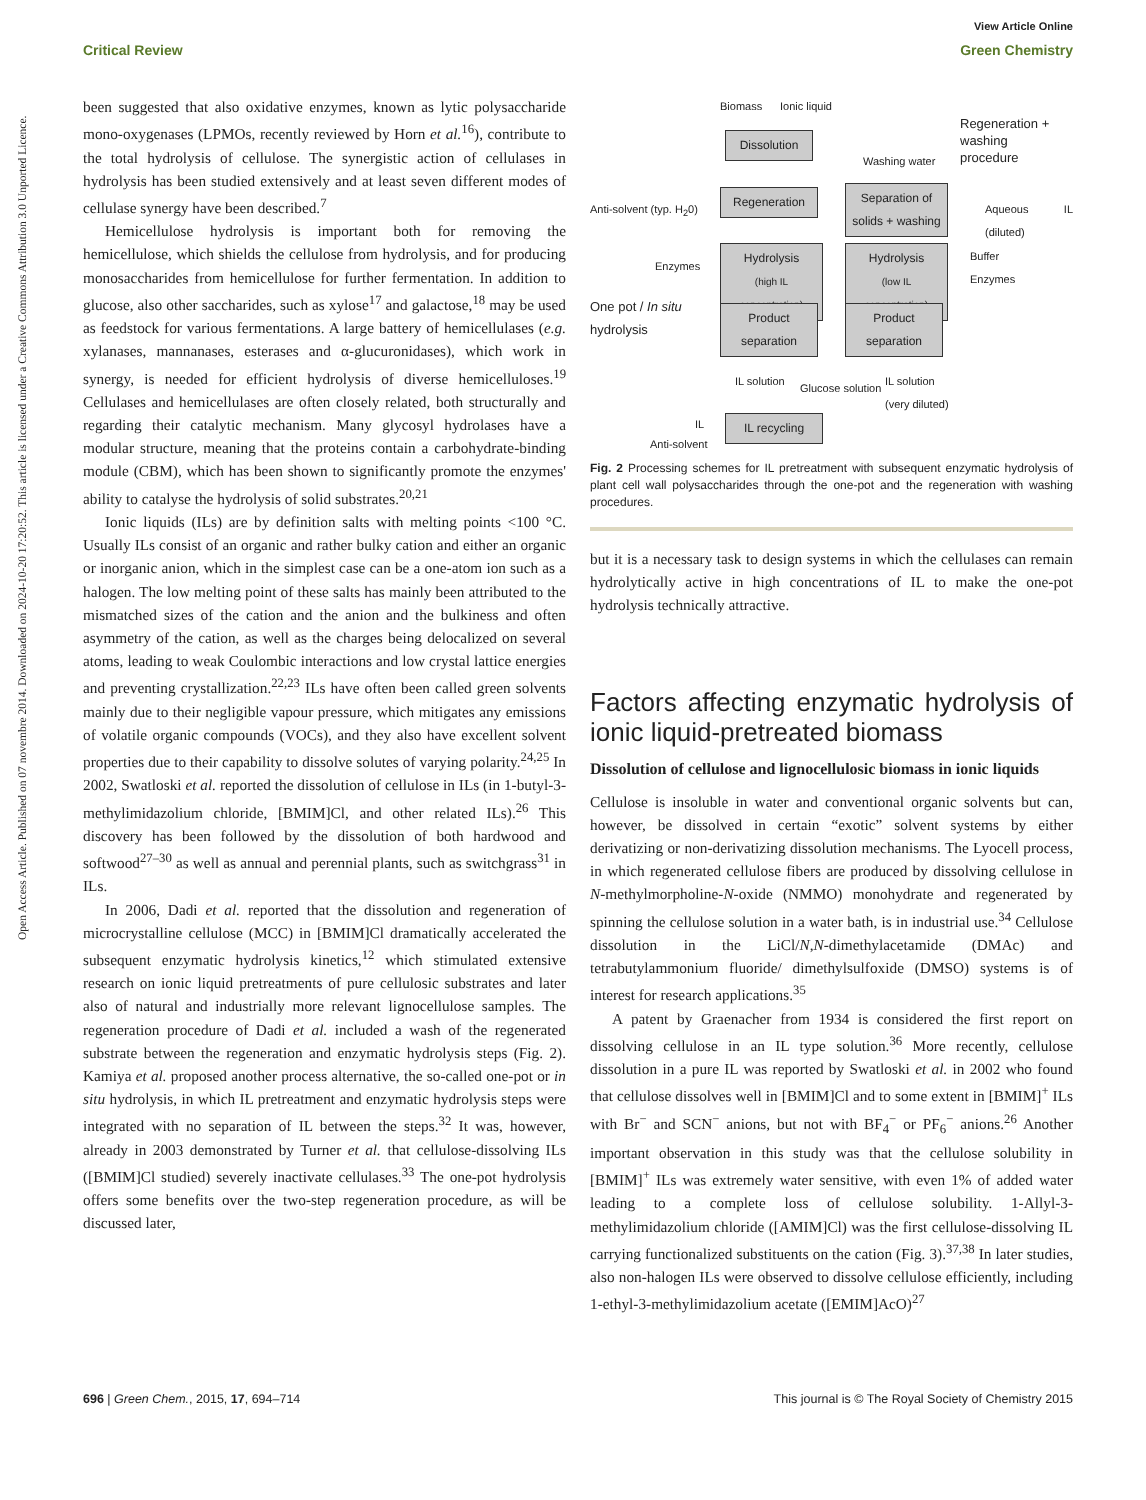View Article Online
Critical Review Green Chemistry
Open Access Article. Published on 07 novembre 2014. Downloaded on 2024-10-20 17:20:52. This article is licensed under a Creative Commons Attribution 3.0 Unported Licence.
been suggested that also oxidative enzymes, known as lytic polysaccharide mono-oxygenases (LPMOs, recently reviewed by Horn et al.<sup>16</sup>), contribute to the total hydrolysis of cellulose. The synergistic action of cellulases in hydrolysis has been studied extensively and at least seven different modes of cellulase synergy have been described.<sup>7</sup>
Hemicellulose hydrolysis is important both for removing the hemicellulose, which shields the cellulose from hydrolysis, and for producing monosaccharides from hemicellulose for further fermentation. In addition to glucose, also other saccharides, such as xylose<sup>17</sup> and galactose,<sup>18</sup> may be used as feedstock for various fermentations. A large battery of hemicellulases (e.g. xylanases, mannanases, esterases and α-glucuronidases), which work in synergy, is needed for efficient hydrolysis of diverse hemicelluloses.<sup>19</sup> Cellulases and hemicellulases are often closely related, both structurally and regarding their catalytic mechanism. Many glycosyl hydrolases have a modular structure, meaning that the proteins contain a carbohydrate-binding module (CBM), which has been shown to significantly promote the enzymes' ability to catalyse the hydrolysis of solid substrates.<sup>20,21</sup>
Ionic liquids (ILs) are by definition salts with melting points <100 °C. Usually ILs consist of an organic and rather bulky cation and either an organic or inorganic anion, which in the simplest case can be a one-atom ion such as a halogen. The low melting point of these salts has mainly been attributed to the mismatched sizes of the cation and the anion and the bulkiness and often asymmetry of the cation, as well as the charges being delocalized on several atoms, leading to weak Coulombic interactions and low crystal lattice energies and preventing crystallization.<sup>22,23</sup> ILs have often been called green solvents mainly due to their negligible vapour pressure, which mitigates any emissions of volatile organic compounds (VOCs), and they also have excellent solvent properties due to their capability to dissolve solutes of varying polarity.<sup>24,25</sup> In 2002, Swatloski et al. reported the dissolution of cellulose in ILs (in 1-butyl-3-methylimidazolium chloride, [BMIM]Cl, and other related ILs).<sup>26</sup> This discovery has been followed by the dissolution of both hardwood and softwood<sup>27–30</sup> as well as annual and perennial plants, such as switchgrass<sup>31</sup> in ILs.
In 2006, Dadi et al. reported that the dissolution and regeneration of microcrystalline cellulose (MCC) in [BMIM]Cl dramatically accelerated the subsequent enzymatic hydrolysis kinetics,<sup>12</sup> which stimulated extensive research on ionic liquid pretreatments of pure cellulosic substrates and later also of natural and industrially more relevant lignocellulose samples. The regeneration procedure of Dadi et al. included a wash of the regenerated substrate between the regeneration and enzymatic hydrolysis steps (Fig. 2). Kamiya et al. proposed another process alternative, the so-called one-pot or in situ hydrolysis, in which IL pretreatment and enzymatic hydrolysis steps were integrated with no separation of IL between the steps.<sup>32</sup> It was, however, already in 2003 demonstrated by Turner et al. that cellulose-dissolving ILs ([BMIM]Cl studied) severely inactivate cellulases.<sup>33</sup> The one-pot hydrolysis offers some benefits over the two-step regeneration procedure, as will be discussed later,
Biomass Ionic liquid
Regeneration +
washing
procedure
Dissolution
Washing water
Regeneration
Separation of solids + washing
Anti-solvent (typ. H<sub>2</sub>0) Aqueous IL (diluted)
Enzymes
Hydrolysis
(high IL concentration)
Hydrolysis
(low IL concentration)
Buffer
Enzymes
One pot / In situ
hydrolysis
Product separation
Product separation
IL solution
Glucose solution
IL solution
(very diluted)
IL
Anti-solvent
IL recycling
Fig. 2 Processing schemes for IL pretreatment with subsequent enzymatic hydrolysis of plant cell wall polysaccharides through the one-pot and the regeneration with washing procedures.
but it is a necessary task to design systems in which the cellulases can remain hydrolytically active in high concentrations of IL to make the one-pot hydrolysis technically attractive.
Factors affecting enzymatic hydrolysis of ionic liquid-pretreated biomass
Dissolution of cellulose and lignocellulosic biomass in ionic liquids
Cellulose is insoluble in water and conventional organic solvents but can, however, be dissolved in certain “exotic” solvent systems by either derivatizing or non-derivatizing dissolution mechanisms. The Lyocell process, in which regenerated cellulose fibers are produced by dissolving cellulose in N-methylmorpholine-N-oxide (NMMO) monohydrate and regenerated by spinning the cellulose solution in a water bath, is in industrial use.<sup>34</sup> Cellulose dissolution in the LiCl/N,N-dimethylacetamide (DMAc) and tetrabutylammonium fluoride/ dimethylsulfoxide (DMSO) systems is of interest for research applications.<sup>35</sup>
A patent by Graenacher from 1934 is considered the first report on dissolving cellulose in an IL type solution.<sup>36</sup> More recently, cellulose dissolution in a pure IL was reported by Swatloski et al. in 2002 who found that cellulose dissolves well in [BMIM]Cl and to some extent in [BMIM]<sup>+</sup> ILs with Br<sup>−</sup> and SCN<sup>−</sup> anions, but not with BF<sub>4</sub><sup>−</sup> or PF<sub>6</sub><sup>−</sup> anions.<sup>26</sup> Another important observation in this study was that the cellulose solubility in [BMIM]<sup>+</sup> ILs was extremely water sensitive, with even 1% of added water leading to a complete loss of cellulose solubility. 1-Allyl-3-methylimidazolium chloride ([AMIM]Cl) was the first cellulose-dissolving IL carrying functionalized substituents on the cation (Fig. 3).<sup>37,38</sup> In later studies, also non-halogen ILs were observed to dissolve cellulose efficiently, including 1-ethyl-3-methylimidazolium acetate ([EMIM]AcO)<sup>27</sup>
696 | Green Chem., 2015, 17, 694–714 This journal is © The Royal Society of Chemistry 2015